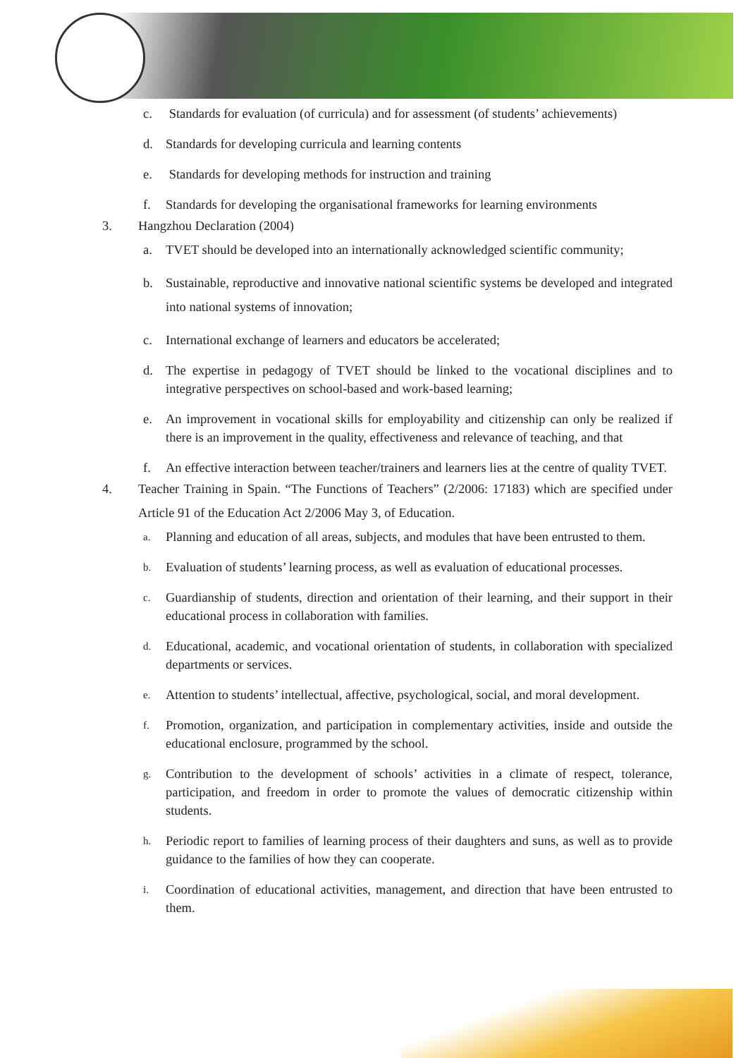c. Standards for evaluation (of curricula) and for assessment (of students’ achievements)
d. Standards for developing curricula and learning contents
e. Standards for developing methods for instruction and training
f. Standards for developing the organisational frameworks for learning environments
3. Hangzhou Declaration (2004)
a. TVET should be developed into an internationally acknowledged scientific community;
b. Sustainable, reproductive and innovative national scientific systems be developed and integrated into national systems of innovation;
c. International exchange of learners and educators be accelerated;
d. The expertise in pedagogy of TVET should be linked to the vocational disciplines and to integrative perspectives on school-based and work-based learning;
e. An improvement in vocational skills for employability and citizenship can only be realized if there is an improvement in the quality, effectiveness and relevance of teaching, and that
f. An effective interaction between teacher/trainers and learners lies at the centre of quality TVET.
4. Teacher Training in Spain. “The Functions of Teachers” (2/2006: 17183) which are specified under Article 91 of the Education Act 2/2006 May 3, of Education.
a. Planning and education of all areas, subjects, and modules that have been entrusted to them.
b. Evaluation of students’ learning process, as well as evaluation of educational processes.
c. Guardianship of students, direction and orientation of their learning, and their support in their educational process in collaboration with families.
d. Educational, academic, and vocational orientation of students, in collaboration with specialized departments or services.
e. Attention to students’ intellectual, affective, psychological, social, and moral development.
f. Promotion, organization, and participation in complementary activities, inside and outside the educational enclosure, programmed by the school.
g. Contribution to the development of schools’ activities in a climate of respect, tolerance, participation, and freedom in order to promote the values of democratic citizenship within students.
h. Periodic report to families of learning process of their daughters and suns, as well as to provide guidance to the families of how they can cooperate.
i. Coordination of educational activities, management, and direction that have been entrusted to them.